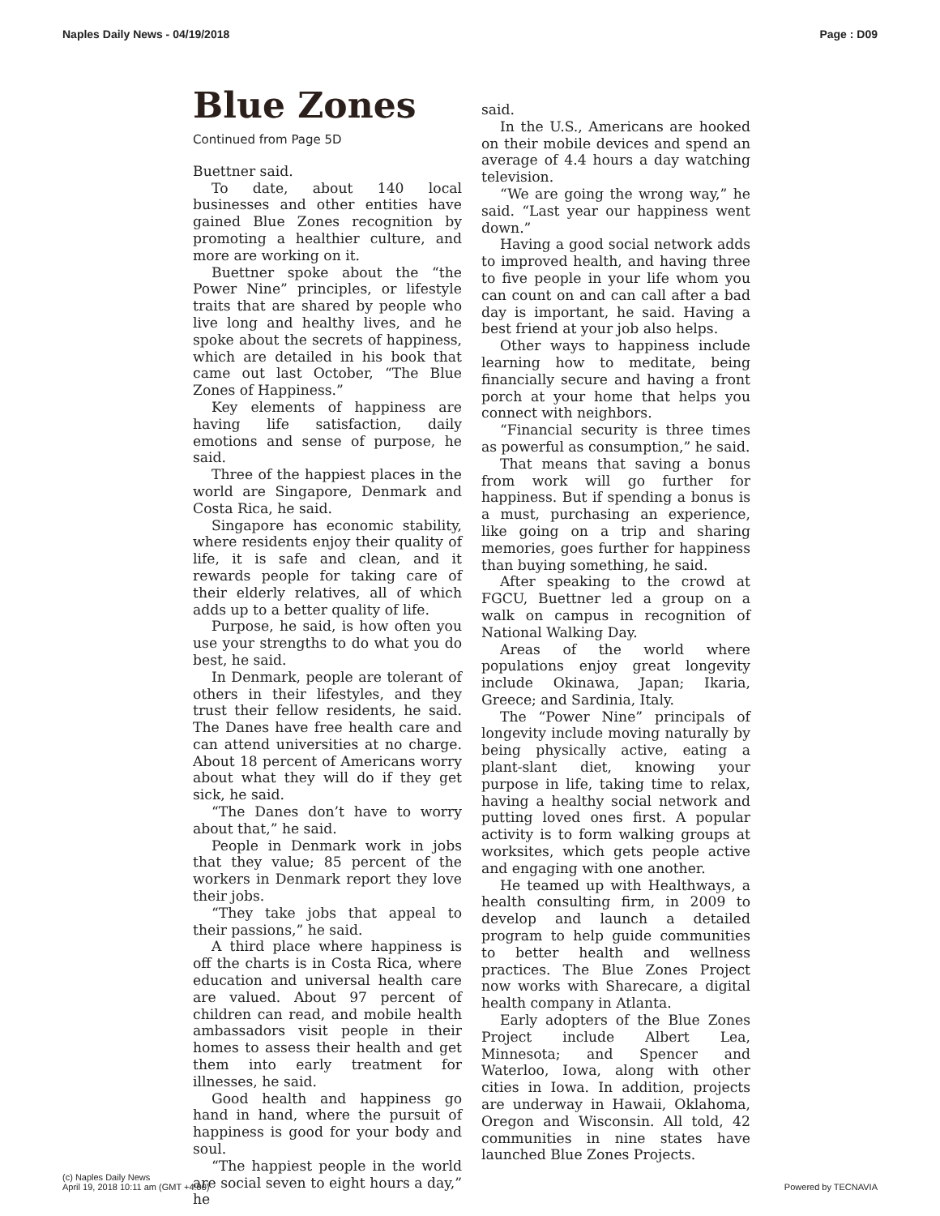Naples Daily News - 04/19/2018 Page : D09
Blue Zones
Continued from Page 5D
Buettner said.
To date, about 140 local businesses and other entities have gained Blue Zones recognition by promoting a healthier culture, and more are working on it.
Buettner spoke about the “the Power Nine” principles, or lifestyle traits that are shared by people who live long and healthy lives, and he spoke about the secrets of happiness, which are detailed in his book that came out last October, “The Blue Zones of Happiness.”
Key elements of happiness are having life satisfaction, daily emotions and sense of purpose, he said.
Three of the happiest places in the world are Singapore, Denmark and Costa Rica, he said.
Singapore has economic stability, where residents enjoy their quality of life, it is safe and clean, and it rewards people for taking care of their elderly relatives, all of which adds up to a better quality of life.
Purpose, he said, is how often you use your strengths to do what you do best, he said.
In Denmark, people are tolerant of others in their lifestyles, and they trust their fellow residents, he said. The Danes have free health care and can attend universities at no charge. About 18 percent of Americans worry about what they will do if they get sick, he said.
“The Danes don’t have to worry about that,” he said.
People in Denmark work in jobs that they value; 85 percent of the workers in Denmark report they love their jobs.
“They take jobs that appeal to their passions,” he said.
A third place where happiness is off the charts is in Costa Rica, where education and universal health care are valued. About 97 percent of children can read, and mobile health ambassadors visit people in their homes to assess their health and get them into early treatment for illnesses, he said.
Good health and happiness go hand in hand, where the pursuit of happiness is good for your body and soul.
“The happiest people in the world are social seven to eight hours a day,” he
said.
In the U.S., Americans are hooked on their mobile devices and spend an average of 4.4 hours a day watching television.
“We are going the wrong way,” he said. “Last year our happiness went down.”
Having a good social network adds to improved health, and having three to five people in your life whom you can count on and can call after a bad day is important, he said. Having a best friend at your job also helps.
Other ways to happiness include learning how to meditate, being financially secure and having a front porch at your home that helps you connect with neighbors.
“Financial security is three times as powerful as consumption,” he said.
That means that saving a bonus from work will go further for happiness. But if spending a bonus is a must, purchasing an experience, like going on a trip and sharing memories, goes further for happiness than buying something, he said.
After speaking to the crowd at FGCU, Buettner led a group on a walk on campus in recognition of National Walking Day.
Areas of the world where populations enjoy great longevity include Okinawa, Japan; Ikaria, Greece; and Sardinia, Italy.
The “Power Nine” principals of longevity include moving naturally by being physically active, eating a plant-slant diet, knowing your purpose in life, taking time to relax, having a healthy social network and putting loved ones first. A popular activity is to form walking groups at worksites, which gets people active and engaging with one another.
He teamed up with Healthways, a health consulting firm, in 2009 to develop and launch a detailed program to help guide communities to better health and wellness practices. The Blue Zones Project now works with Sharecare, a digital health company in Atlanta.
Early adopters of the Blue Zones Project include Albert Lea, Minnesota; and Spencer and Waterloo, Iowa, along with other cities in Iowa. In addition, projects are underway in Hawaii, Oklahoma, Oregon and Wisconsin. All told, 42 communities in nine states have launched Blue Zones Projects.
(c) Naples Daily News
April 19, 2018 10:11 am (GMT +4:00)
Powered by TECNAVIA